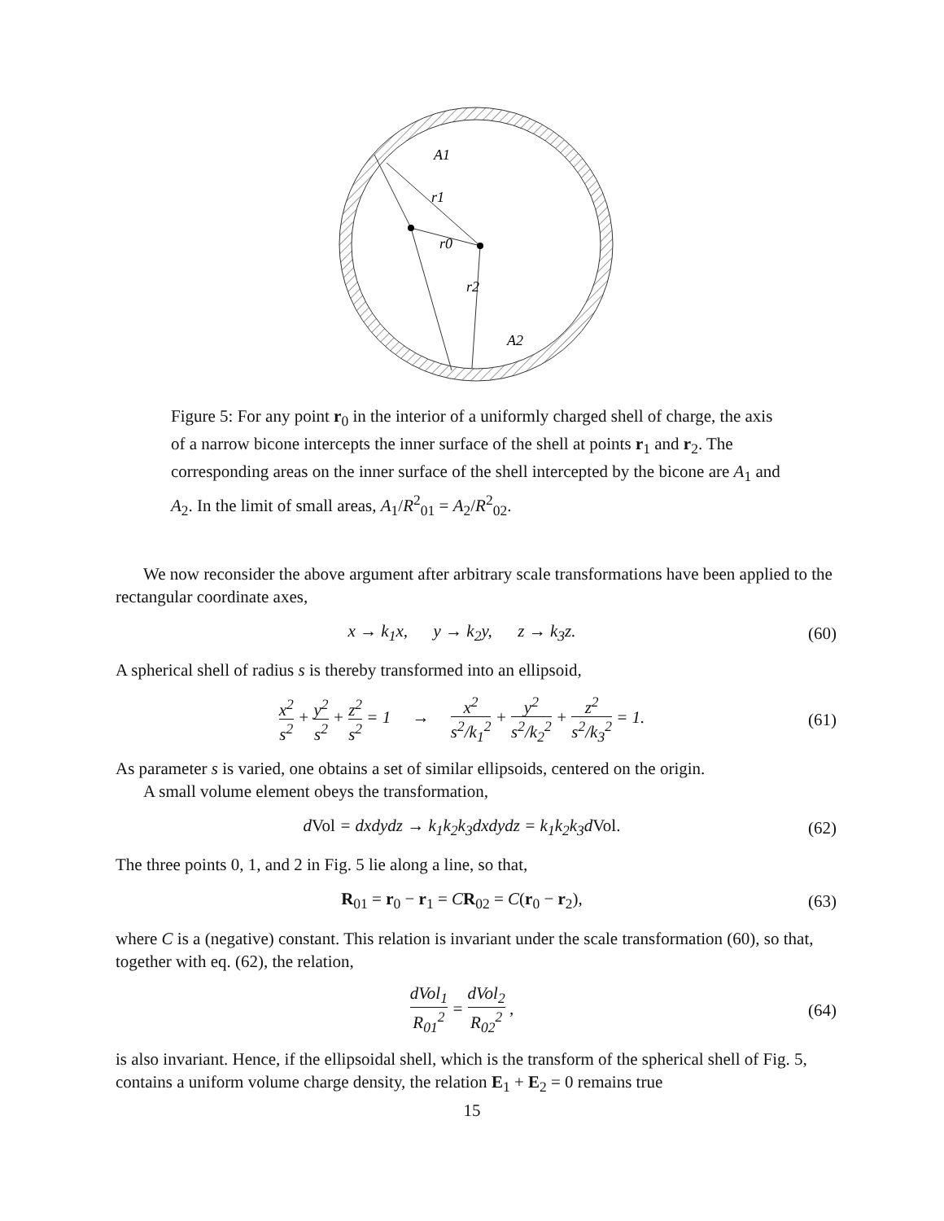A1
r1
r0
r2
A2
Figure 5: For any point r<sub>0</sub> in the interior of a uniformly charged shell of charge, the axis of a narrow bicone intercepts the inner surface of the shell at points r<sub>1</sub> and r<sub>2</sub>. The corresponding areas on the inner surface of the shell intercepted by the bicone are A<sub>1</sub> and A<sub>2</sub>. In the limit of small areas, A<sub>1</sub>/R<sup>2</sup><sub>01</sub> = A<sub>2</sub>/R<sup>2</sup><sub>02</sub>.
We now reconsider the above argument after arbitrary scale transformations have been applied to the rectangular coordinate axes,
x → k<sub>1</sub>x, y → k<sub>2</sub>y, z → k<sub>3</sub>z. (60)
A spherical shell of radius s is thereby transformed into an ellipsoid,
x<sup>2</sup> s<sup>2</sup> + y<sup>2</sup> s<sup>2</sup> + z<sup>2</sup> s<sup>2</sup> = 1 → x<sup>2</sup> s<sup>2</sup>/k<sub>1</sub><sup>2</sup> + y<sup>2</sup> s<sup>2</sup>/k<sub>2</sub><sup>2</sup> + z<sup>2</sup> s<sup>2</sup>/k<sub>3</sub><sup>2</sup> = 1. (61)
As parameter s is varied, one obtains a set of similar ellipsoids, centered on the origin.
A small volume element obeys the transformation,
dVol = dxdydz → k<sub>1</sub>k<sub>2</sub>k<sub>3</sub>dxdydz = k<sub>1</sub>k<sub>2</sub>k<sub>3</sub>dVol. (62)
The three points 0, 1, and 2 in Fig. 5 lie along a line, so that,
R<sub>01</sub> = r<sub>0</sub> − r<sub>1</sub> = CR<sub>02</sub> = C(r<sub>0</sub> − r<sub>2</sub>), (63)
where C is a (negative) constant. This relation is invariant under the scale transformation (60), so that, together with eq. (62), the relation,
dVol<sub>1</sub> R<sub>01</sub><sup>2</sup> = dVol<sub>2</sub> R<sub>02</sub><sup>2</sup> , (64)
is also invariant. Hence, if the ellipsoidal shell, which is the transform of the spherical shell of Fig. 5, contains a uniform volume charge density, the relation E<sub>1</sub> + E<sub>2</sub> = 0 remains true
15